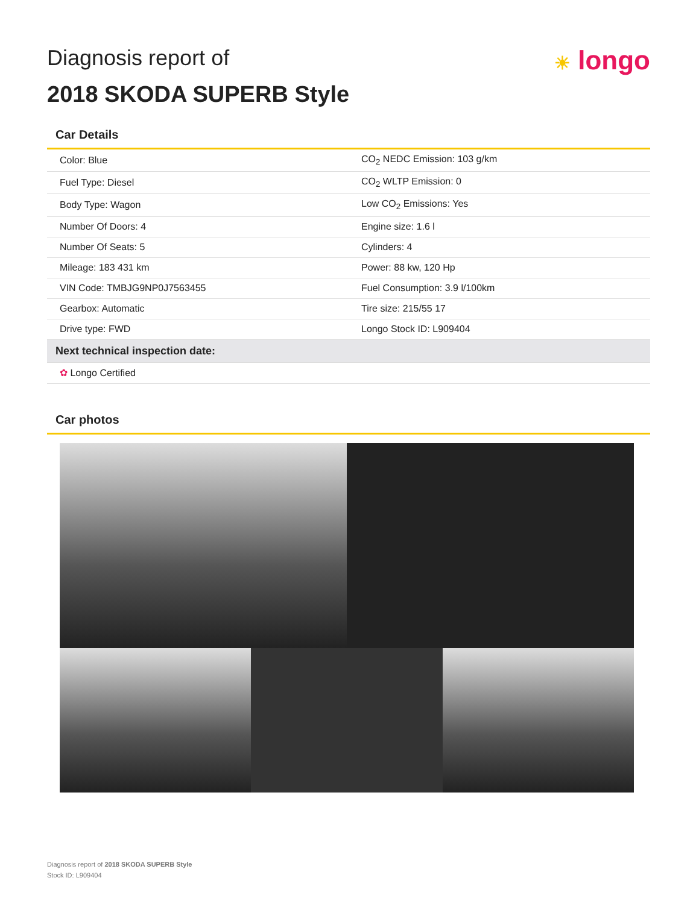Diagnosis report of
2018 SKODA SUPERB Style
☀ longo
Car Details
| Color: Blue | CO<sub>2</sub> NEDC Emission: 103 g/km |
| Fuel Type: Diesel | CO<sub>2</sub> WLTP Emission: 0 |
| Body Type: Wagon | Low CO<sub>2</sub> Emissions: Yes |
| Number Of Doors: 4 | Engine size: 1.6 l |
| Number Of Seats: 5 | Cylinders: 4 |
| Mileage: 183 431 km | Power: 88 kw, 120 Hp |
| VIN Code: TMBJG9NP0J7563455 | Fuel Consumption: 3.9 l/100km |
| Gearbox: Automatic | Tire size: 215/55 17 |
| Drive type: FWD | Longo Stock ID: L909404 |
| Next technical inspection date: | |
| ✿ Longo Certified | |
Car photos
Diagnosis report of 2018 SKODA SUPERB Style
Stock ID: L909404